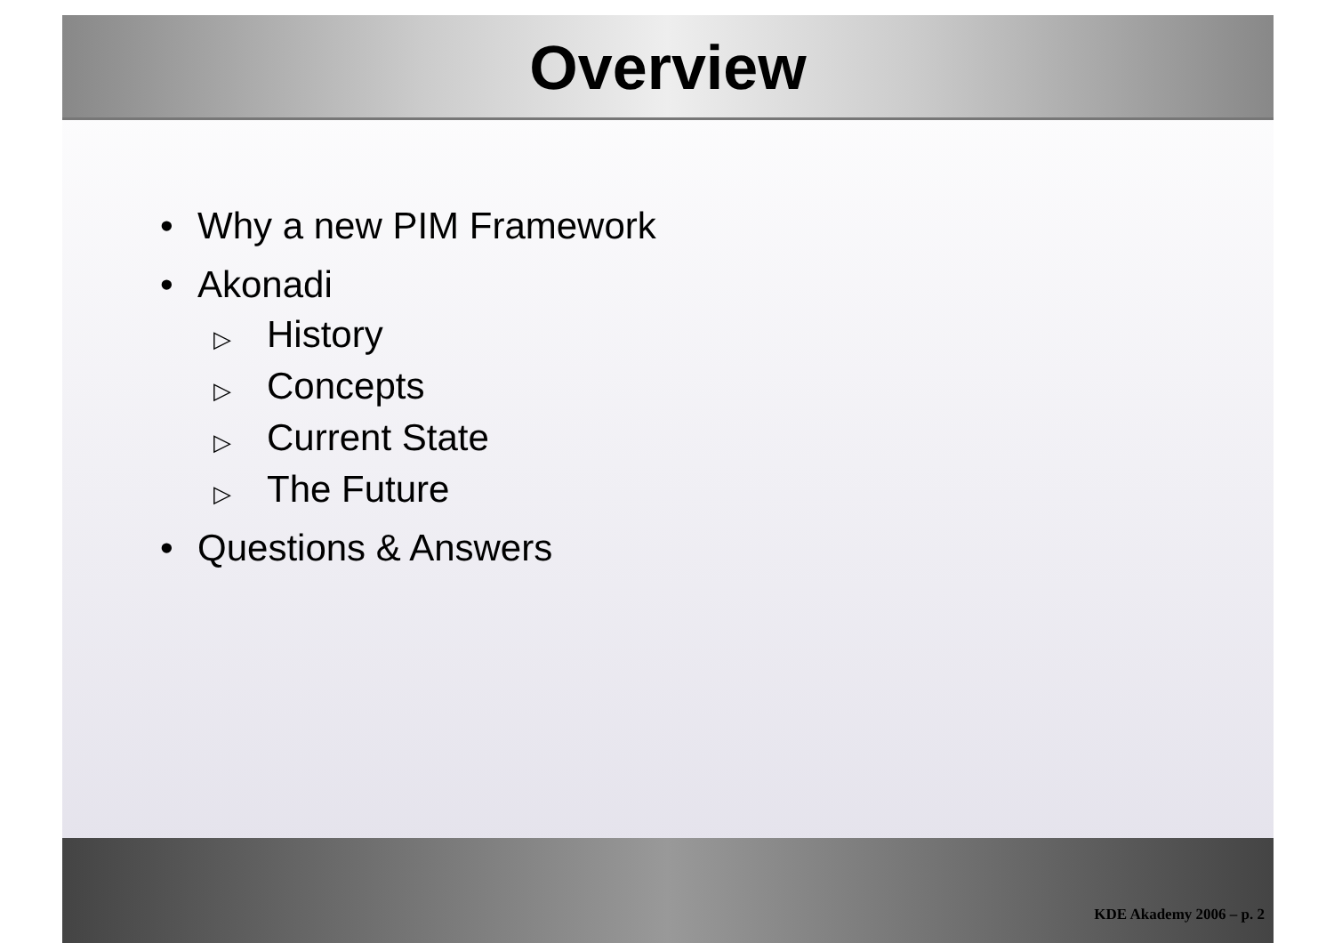Overview
• Why a new PIM Framework
• Akonadi
▷ History
▷ Concepts
▷ Current State
▷ The Future
• Questions & Answers
KDE Akademy 2006 – p. 2